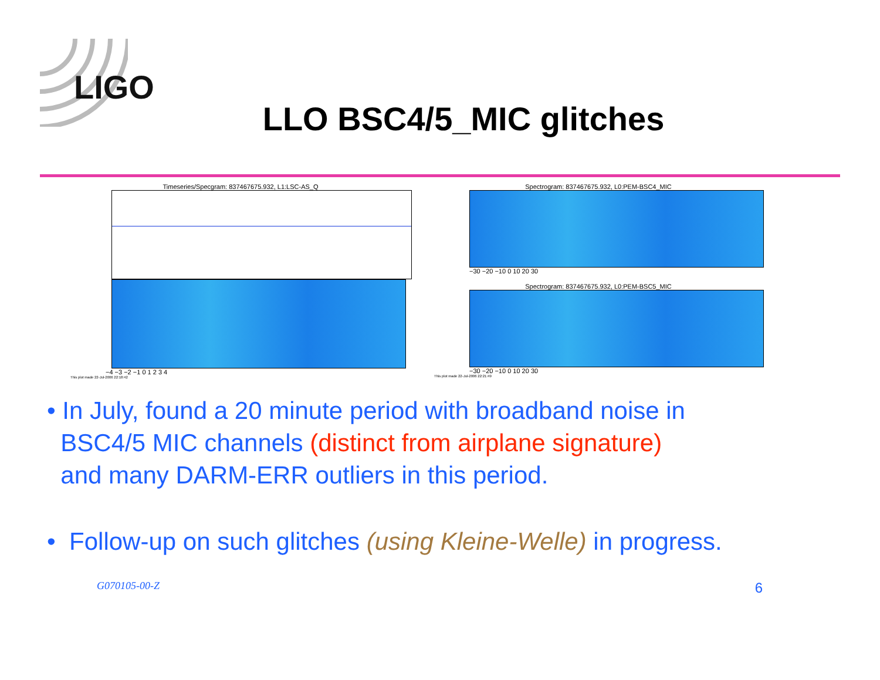LIGO
LLO BSC4/5_MIC glitches
Timeseries/Specgram: 837467675.932, L1:LSC-AS_Q
−4 −3 −2 −1 0 1 2 3 4
This plot made 22-Jul-2006 22:18:42
Spectrogram: 837467675.932, L0:PEM-BSC4_MIC
−30 −20 −10 0 10 20 30
Spectrogram: 837467675.932, L0:PEM-BSC5_MIC
−30 −20 −10 0 10 20 30
This plot made 22-Jul-2006 22:21:49
• In July, found a 20 minute period with broadband noise in
BSC4/5 MIC channels (distinct from airplane signature)
and many DARM-ERR outliers in this period.
• Follow-up on such glitches (using Kleine-Welle) in progress.
G070105-00-Z 6